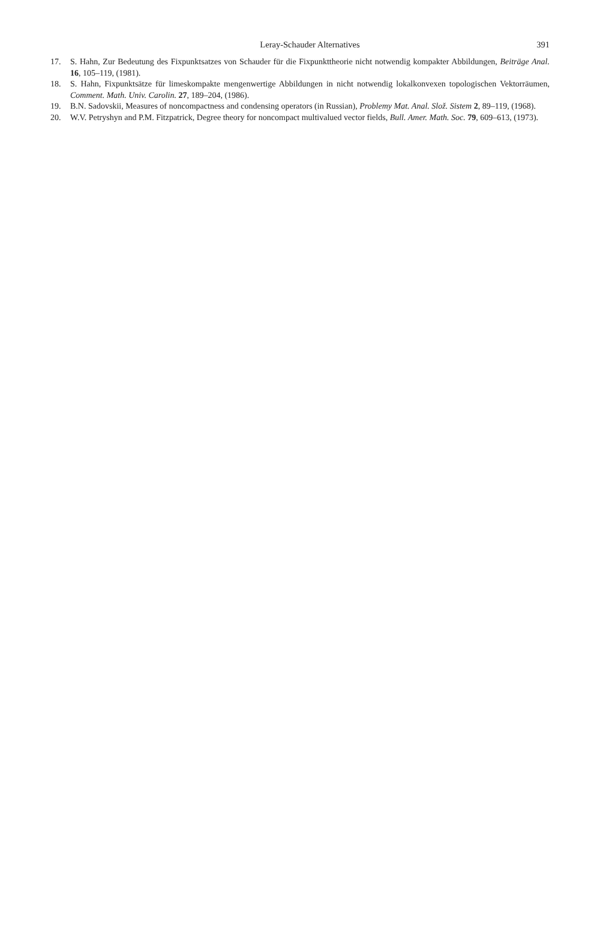Leray-Schauder Alternatives
391
17. S. Hahn, Zur Bedeutung des Fixpunktsatzes von Schauder für die Fixpunkttheorie nicht notwendig kompakter Abbildungen, Beiträge Anal. 16, 105–119, (1981).
18. S. Hahn, Fixpunktsätze für limeskompakte mengenwertige Abbildungen in nicht notwendig lokalkonvexen topologischen Vektorräumen, Comment. Math. Univ. Carolin. 27, 189–204, (1986).
19. B.N. Sadovskii, Measures of noncompactness and condensing operators (in Russian), Problemy Mat. Anal. Slož. Sistem 2, 89–119, (1968).
20. W.V. Petryshyn and P.M. Fitzpatrick, Degree theory for noncompact multivalued vector fields, Bull. Amer. Math. Soc. 79, 609–613, (1973).